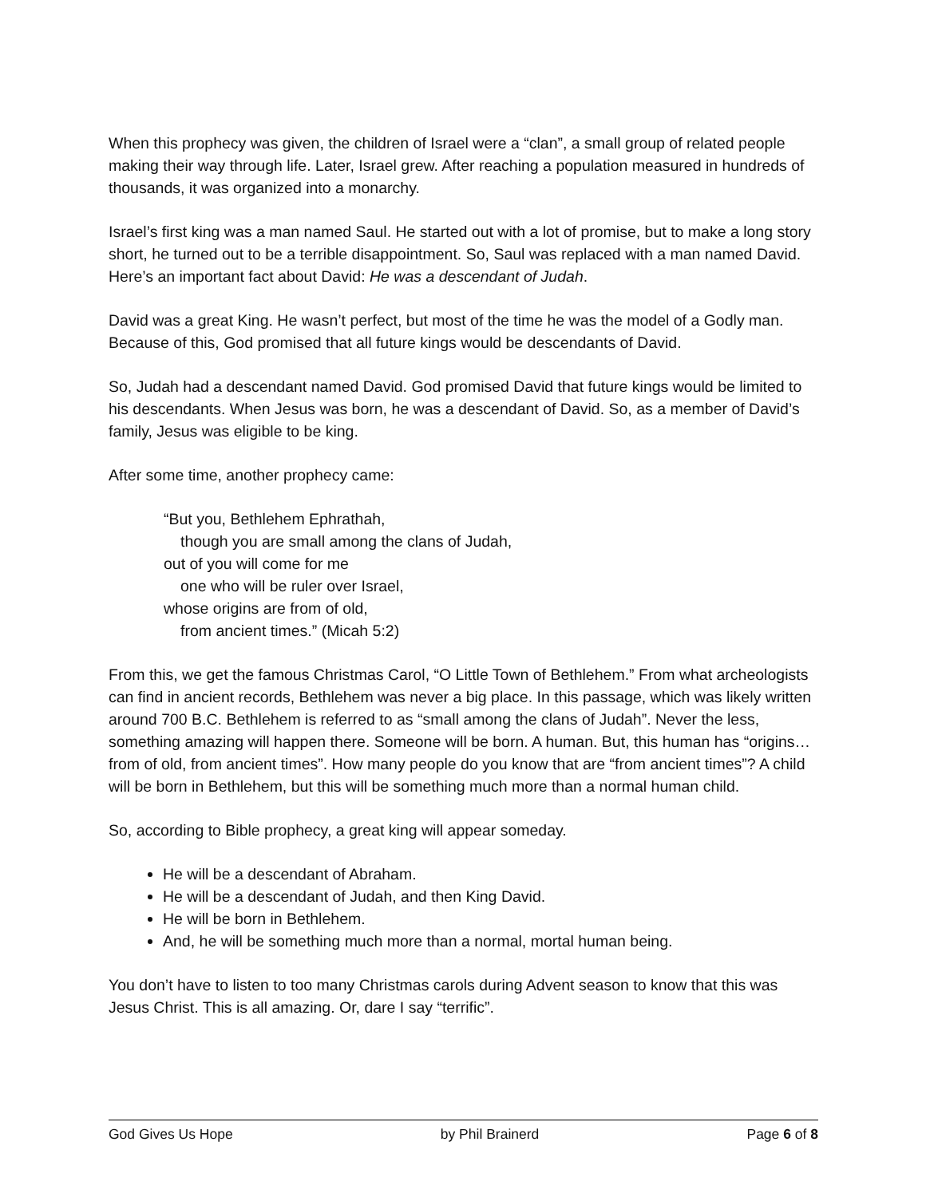When this prophecy was given, the children of Israel were a “clan”, a small group of related people making their way through life. Later, Israel grew. After reaching a population measured in hundreds of thousands, it was organized into a monarchy.
Israel’s first king was a man named Saul. He started out with a lot of promise, but to make a long story short, he turned out to be a terrible disappointment. So, Saul was replaced with a man named David. Here’s an important fact about David: He was a descendant of Judah.
David was a great King. He wasn’t perfect, but most of the time he was the model of a Godly man. Because of this, God promised that all future kings would be descendants of David.
So, Judah had a descendant named David. God promised David that future kings would be limited to his descendants. When Jesus was born, he was a descendant of David. So, as a member of David’s family, Jesus was eligible to be king.
After some time, another prophecy came:
“But you, Bethlehem Ephrathah,
though you are small among the clans of Judah,
out of you will come for me
one who will be ruler over Israel,
whose origins are from of old,
from ancient times.” (Micah 5:2)
From this, we get the famous Christmas Carol, “O Little Town of Bethlehem.” From what archeologists can find in ancient records, Bethlehem was never a big place. In this passage, which was likely written around 700 B.C. Bethlehem is referred to as “small among the clans of Judah”. Never the less, something amazing will happen there. Someone will be born. A human. But, this human has “origins…from of old, from ancient times”. How many people do you know that are “from ancient times”? A child will be born in Bethlehem, but this will be something much more than a normal human child.
So, according to Bible prophecy, a great king will appear someday.
He will be a descendant of Abraham.
He will be a descendant of Judah, and then King David.
He will be born in Bethlehem.
And, he will be something much more than a normal, mortal human being.
You don’t have to listen to too many Christmas carols during Advent season to know that this was Jesus Christ. This is all amazing. Or, dare I say “terrific”.
God Gives Us Hope by Phil Brainerd Page 6 of 8